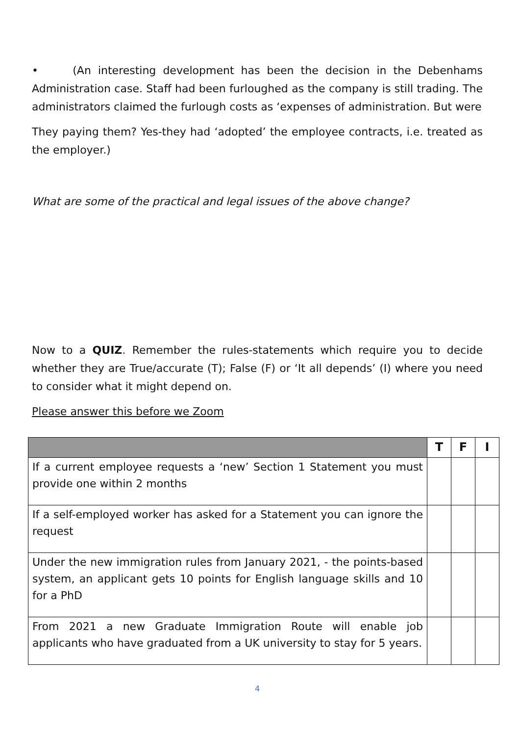• (An interesting development has been the decision in the Debenhams Administration case. Staff had been furloughed as the company is still trading. The administrators claimed the furlough costs as ‘expenses of administration. But were
They paying them? Yes-they had ‘adopted’ the employee contracts, i.e. treated as the employer.)
What are some of the practical and legal issues of the above change?
Now to a QUIZ. Remember the rules-statements which require you to decide whether they are True/accurate (T); False (F) or ‘It all depends’ (I) where you need to consider what it might depend on.
Please answer this before we Zoom
| | T | F | I |
| --- | --- | --- | --- |
| If a current employee requests a ‘new’ Section 1 Statement you must provide one within 2 months | | | |
| If a self-employed worker has asked for a Statement you can ignore the request | | | |
| Under the new immigration rules from January 2021, - the points-based system, an applicant gets 10 points for English language skills and 10 for a PhD | | | |
| From 2021 a new Graduate Immigration Route will enable job applicants who have graduated from a UK university to stay for 5 years. | | | |
4